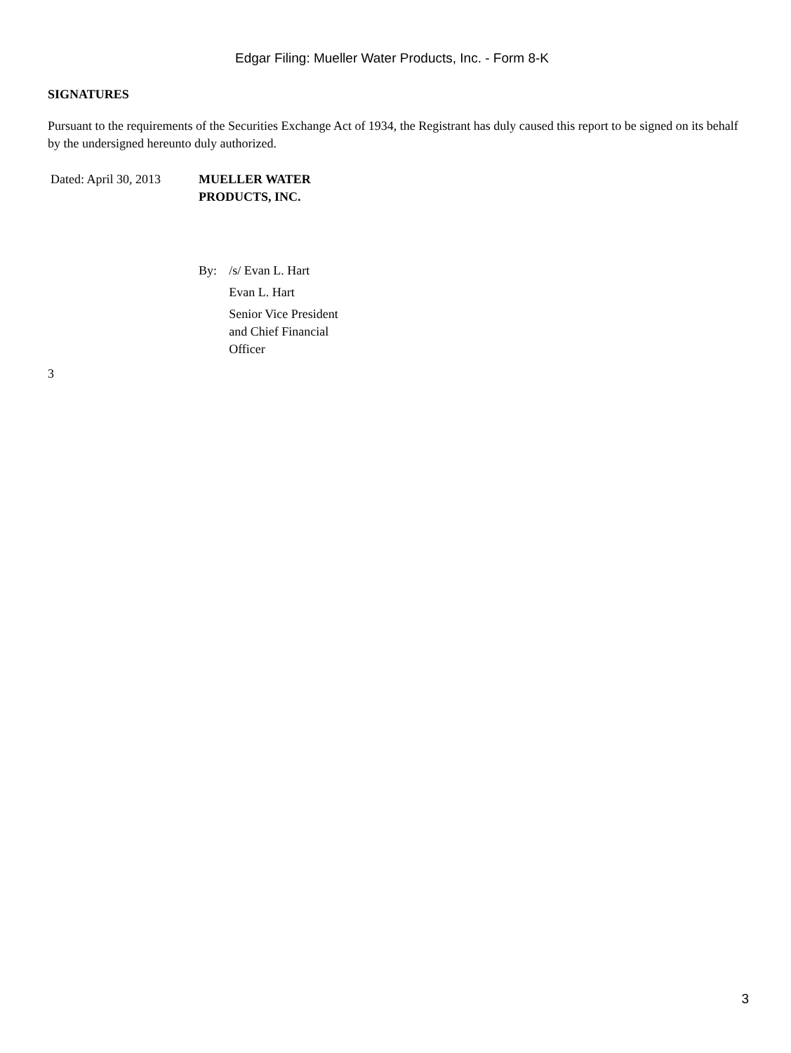Edgar Filing: Mueller Water Products, Inc. - Form 8-K
SIGNATURES
Pursuant to the requirements of the Securities Exchange Act of 1934, the Registrant has duly caused this report to be signed on its behalf by the undersigned hereunto duly authorized.
| Dated: April 30, 2013 | MUELLER WATER PRODUCTS, INC. | |
| | By: | /s/ Evan L. Hart |
| | | Evan L. Hart |
| | | Senior Vice President and Chief Financial Officer |
3
3